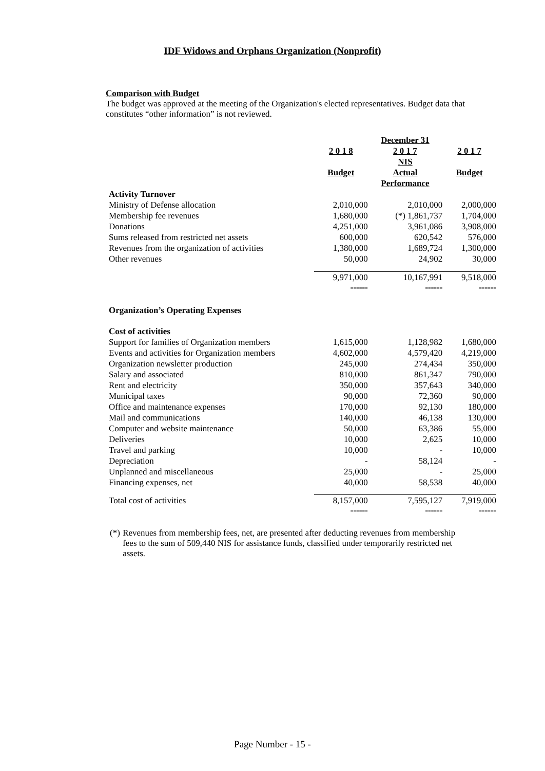IDF Widows and Orphans Organization (Nonprofit)
Comparison with Budget
The budget was approved at the meeting of the Organization's elected representatives. Budget data that constitutes “other information” is not reviewed.
| | | December 31 | |
| --- | --- | --- | --- |
| | 2 0 1 8 | 2 0 1 7 NIS | 2 0 1 7 |
| | Budget | Actual Performance | Budget |
| Activity Turnover | | | |
| Ministry of Defense allocation | 2,010,000 | 2,010,000 | 2,000,000 |
| Membership fee revenues | 1,680,000 | (*) 1,861,737 | 1,704,000 |
| Donations | 4,251,000 | 3,961,086 | 3,908,000 |
| Sums released from restricted net assets | 600,000 | 620,542 | 576,000 |
| Revenues from the organization of activities | 1,380,000 | 1,689,724 | 1,300,000 |
| Other revenues | 50,000 | 24,902 | 30,000 |
| | 9,971,000 | 10,167,991 | 9,518,000 |
| | ====== | ====== | ====== |
| Organization’s Operating Expenses | | | |
| Cost of activities | | | |
| Support for families of Organization members | 1,615,000 | 1,128,982 | 1,680,000 |
| Events and activities for Organization members | 4,602,000 | 4,579,420 | 4,219,000 |
| Organization newsletter production | 245,000 | 274,434 | 350,000 |
| Salary and associated | 810,000 | 861,347 | 790,000 |
| Rent and electricity | 350,000 | 357,643 | 340,000 |
| Municipal taxes | 90,000 | 72,360 | 90,000 |
| Office and maintenance expenses | 170,000 | 92,130 | 180,000 |
| Mail and communications | 140,000 | 46,138 | 130,000 |
| Computer and website maintenance | 50,000 | 63,386 | 55,000 |
| Deliveries | 10,000 | 2,625 | 10,000 |
| Travel and parking | 10,000 | - | 10,000 |
| Depreciation | - | 58,124 | - |
| Unplanned and miscellaneous | 25,000 | - | 25,000 |
| Financing expenses, net | 40,000 | 58,538 | 40,000 |
| Total cost of activities | 8,157,000 | 7,595,127 | 7,919,000 |
| | ====== | ====== | ====== |
(*) Revenues from membership fees, net, are presented after deducting revenues from membership fees to the sum of 509,440 NIS for assistance funds, classified under temporarily restricted net assets.
Page Number - 15 -